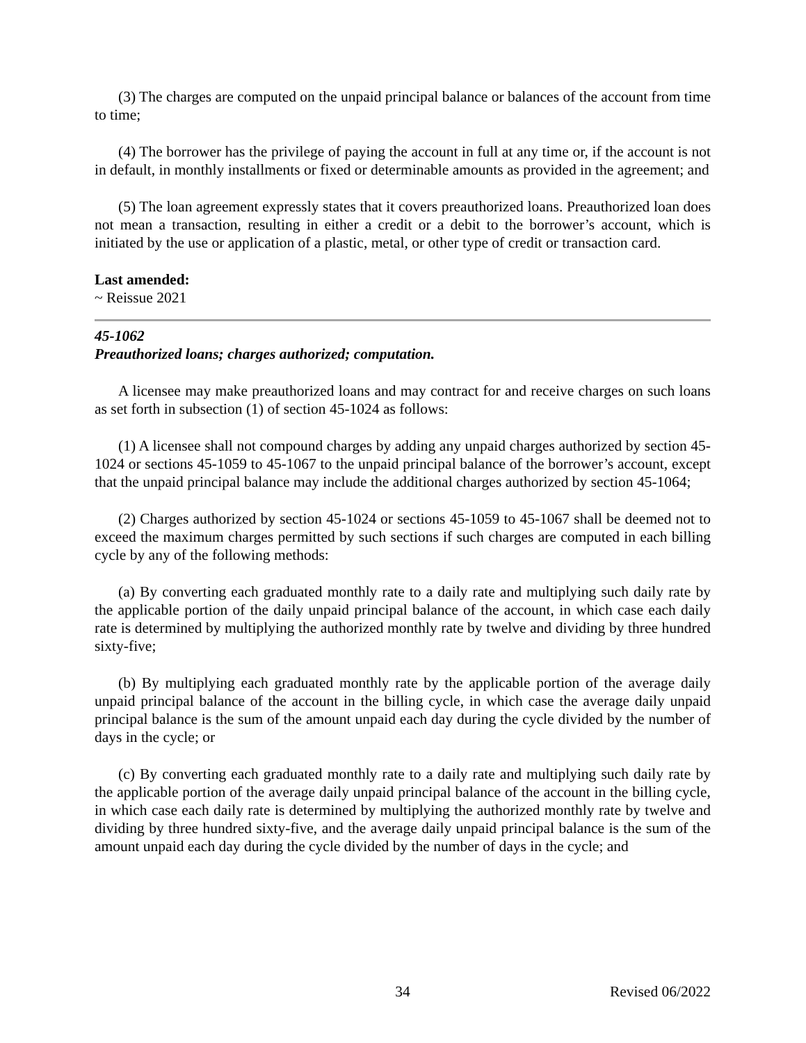(3) The charges are computed on the unpaid principal balance or balances of the account from time to time;
(4) The borrower has the privilege of paying the account in full at any time or, if the account is not in default, in monthly installments or fixed or determinable amounts as provided in the agreement; and
(5) The loan agreement expressly states that it covers preauthorized loans. Preauthorized loan does not mean a transaction, resulting in either a credit or a debit to the borrower’s account, which is initiated by the use or application of a plastic, metal, or other type of credit or transaction card.
Last amended:
~ Reissue 2021
45-1062
Preauthorized loans; charges authorized; computation.
A licensee may make preauthorized loans and may contract for and receive charges on such loans as set forth in subsection (1) of section 45-1024 as follows:
(1) A licensee shall not compound charges by adding any unpaid charges authorized by section 45-1024 or sections 45-1059 to 45-1067 to the unpaid principal balance of the borrower’s account, except that the unpaid principal balance may include the additional charges authorized by section 45-1064;
(2) Charges authorized by section 45-1024 or sections 45-1059 to 45-1067 shall be deemed not to exceed the maximum charges permitted by such sections if such charges are computed in each billing cycle by any of the following methods:
(a) By converting each graduated monthly rate to a daily rate and multiplying such daily rate by the applicable portion of the daily unpaid principal balance of the account, in which case each daily rate is determined by multiplying the authorized monthly rate by twelve and dividing by three hundred sixty-five;
(b) By multiplying each graduated monthly rate by the applicable portion of the average daily unpaid principal balance of the account in the billing cycle, in which case the average daily unpaid principal balance is the sum of the amount unpaid each day during the cycle divided by the number of days in the cycle; or
(c) By converting each graduated monthly rate to a daily rate and multiplying such daily rate by the applicable portion of the average daily unpaid principal balance of the account in the billing cycle, in which case each daily rate is determined by multiplying the authorized monthly rate by twelve and dividing by three hundred sixty-five, and the average daily unpaid principal balance is the sum of the amount unpaid each day during the cycle divided by the number of days in the cycle; and
34 Revised 06/2022